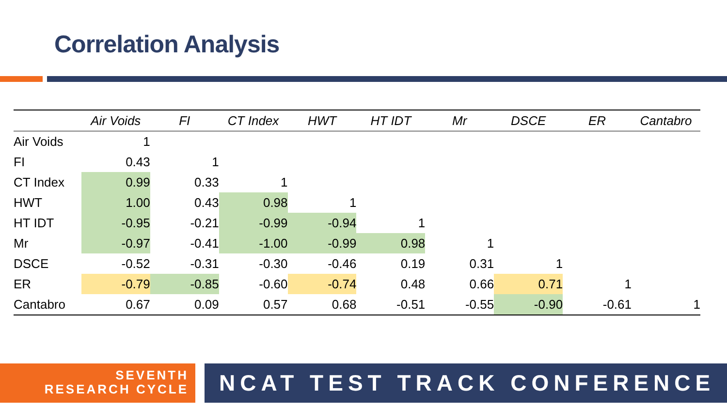Correlation Analysis
| | Air Voids | FI | CT Index | HWT | HT IDT | Mr | DSCE | ER | Cantabro |
| --- | --- | --- | --- | --- | --- | --- | --- | --- | --- |
| Air Voids | 1 | | | | | | | | |
| FI | 0.43 | 1 | | | | | | | |
| CT Index | 0.99 | 0.33 | 1 | | | | | | |
| HWT | 1.00 | 0.43 | 0.98 | 1 | | | | | |
| HT IDT | -0.95 | -0.21 | -0.99 | -0.94 | 1 | | | | |
| Mr | -0.97 | -0.41 | -1.00 | -0.99 | 0.98 | 1 | | | |
| DSCE | -0.52 | -0.31 | -0.30 | -0.46 | 0.19 | 0.31 | 1 | | |
| ER | -0.79 | -0.85 | -0.60 | -0.74 | 0.48 | 0.66 | 0.71 | 1 | |
| Cantabro | 0.67 | 0.09 | 0.57 | 0.68 | -0.51 | -0.55 | -0.90 | -0.61 | 1 |
SEVENTH
RESEARCH CYCLE
NCAT TEST TRACK CONFERENCE